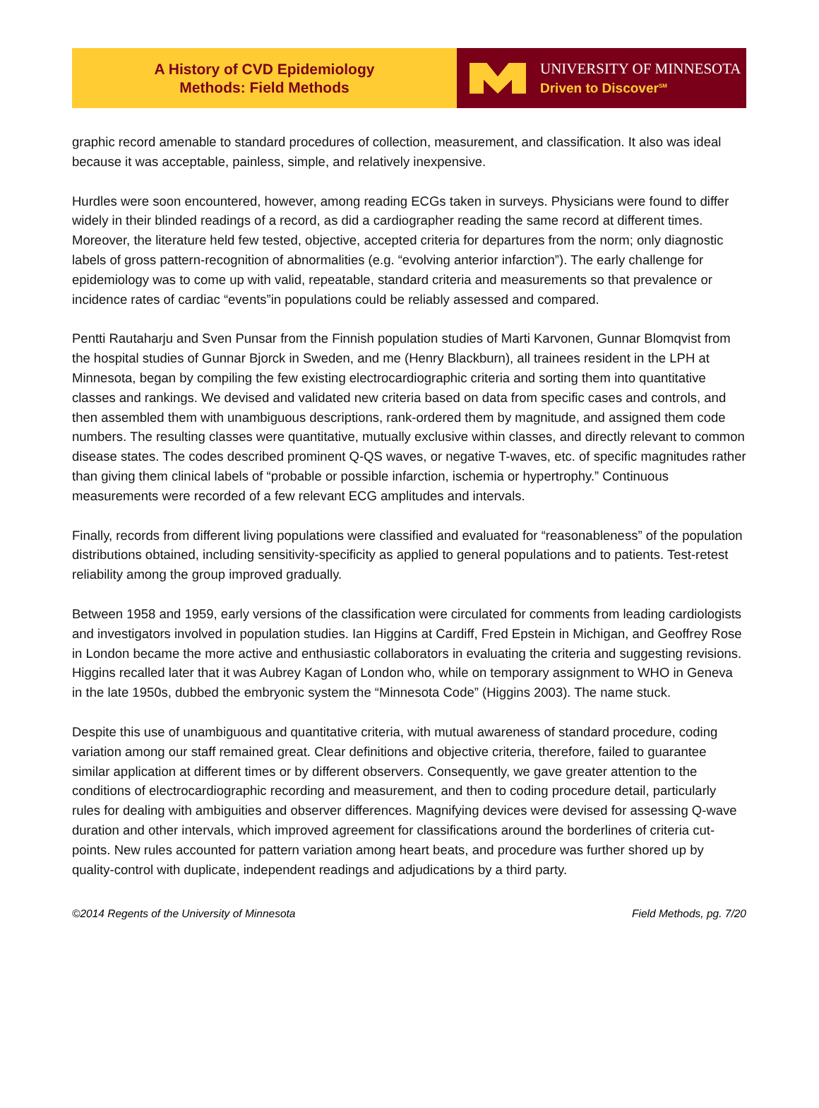A History of CVD Epidemiology
Methods: Field Methods
UNIVERSITY OF MINNESOTA
Driven to Discover<sup>SM</sup>
graphic record amenable to standard procedures of collection, measurement, and classification. It also was ideal because it was acceptable, painless, simple, and relatively inexpensive.
Hurdles were soon encountered, however, among reading ECGs taken in surveys. Physicians were found to differ widely in their blinded readings of a record, as did a cardiographer reading the same record at different times. Moreover, the literature held few tested, objective, accepted criteria for departures from the norm; only diagnostic labels of gross pattern-recognition of abnormalities (e.g. “evolving anterior infarction”). The early challenge for epidemiology was to come up with valid, repeatable, standard criteria and measurements so that prevalence or incidence rates of cardiac “events”in populations could be reliably assessed and compared.
Pentti Rautaharju and Sven Punsar from the Finnish population studies of Marti Karvonen, Gunnar Blomqvist from the hospital studies of Gunnar Bjorck in Sweden, and me (Henry Blackburn), all trainees resident in the LPH at Minnesota, began by compiling the few existing electrocardiographic criteria and sorting them into quantitative classes and rankings. We devised and validated new criteria based on data from specific cases and controls, and then assembled them with unambiguous descriptions, rank-ordered them by magnitude, and assigned them code numbers. The resulting classes were quantitative, mutually exclusive within classes, and directly relevant to common disease states. The codes described prominent Q-QS waves, or negative T-waves, etc. of specific magnitudes rather than giving them clinical labels of “probable or possible infarction, ischemia or hypertrophy.” Continuous measurements were recorded of a few relevant ECG amplitudes and intervals.
Finally, records from different living populations were classified and evaluated for “reasonableness” of the population distributions obtained, including sensitivity-specificity as applied to general populations and to patients. Test-retest reliability among the group improved gradually.
Between 1958 and 1959, early versions of the classification were circulated for comments from leading cardiologists and investigators involved in population studies. Ian Higgins at Cardiff, Fred Epstein in Michigan, and Geoffrey Rose in London became the more active and enthusiastic collaborators in evaluating the criteria and suggesting revisions. Higgins recalled later that it was Aubrey Kagan of London who, while on temporary assignment to WHO in Geneva in the late 1950s, dubbed the embryonic system the “Minnesota Code” (Higgins 2003). The name stuck.
Despite this use of unambiguous and quantitative criteria, with mutual awareness of standard procedure, coding variation among our staff remained great. Clear definitions and objective criteria, therefore, failed to guarantee similar application at different times or by different observers. Consequently, we gave greater attention to the conditions of electrocardiographic recording and measurement, and then to coding procedure detail, particularly rules for dealing with ambiguities and observer differences. Magnifying devices were devised for assessing Q-wave duration and other intervals, which improved agreement for classifications around the borderlines of criteria cut-points. New rules accounted for pattern variation among heart beats, and procedure was further shored up by quality-control with duplicate, independent readings and adjudications by a third party.
©2014 Regents of the University of Minnesota Field Methods, pg. 7/20